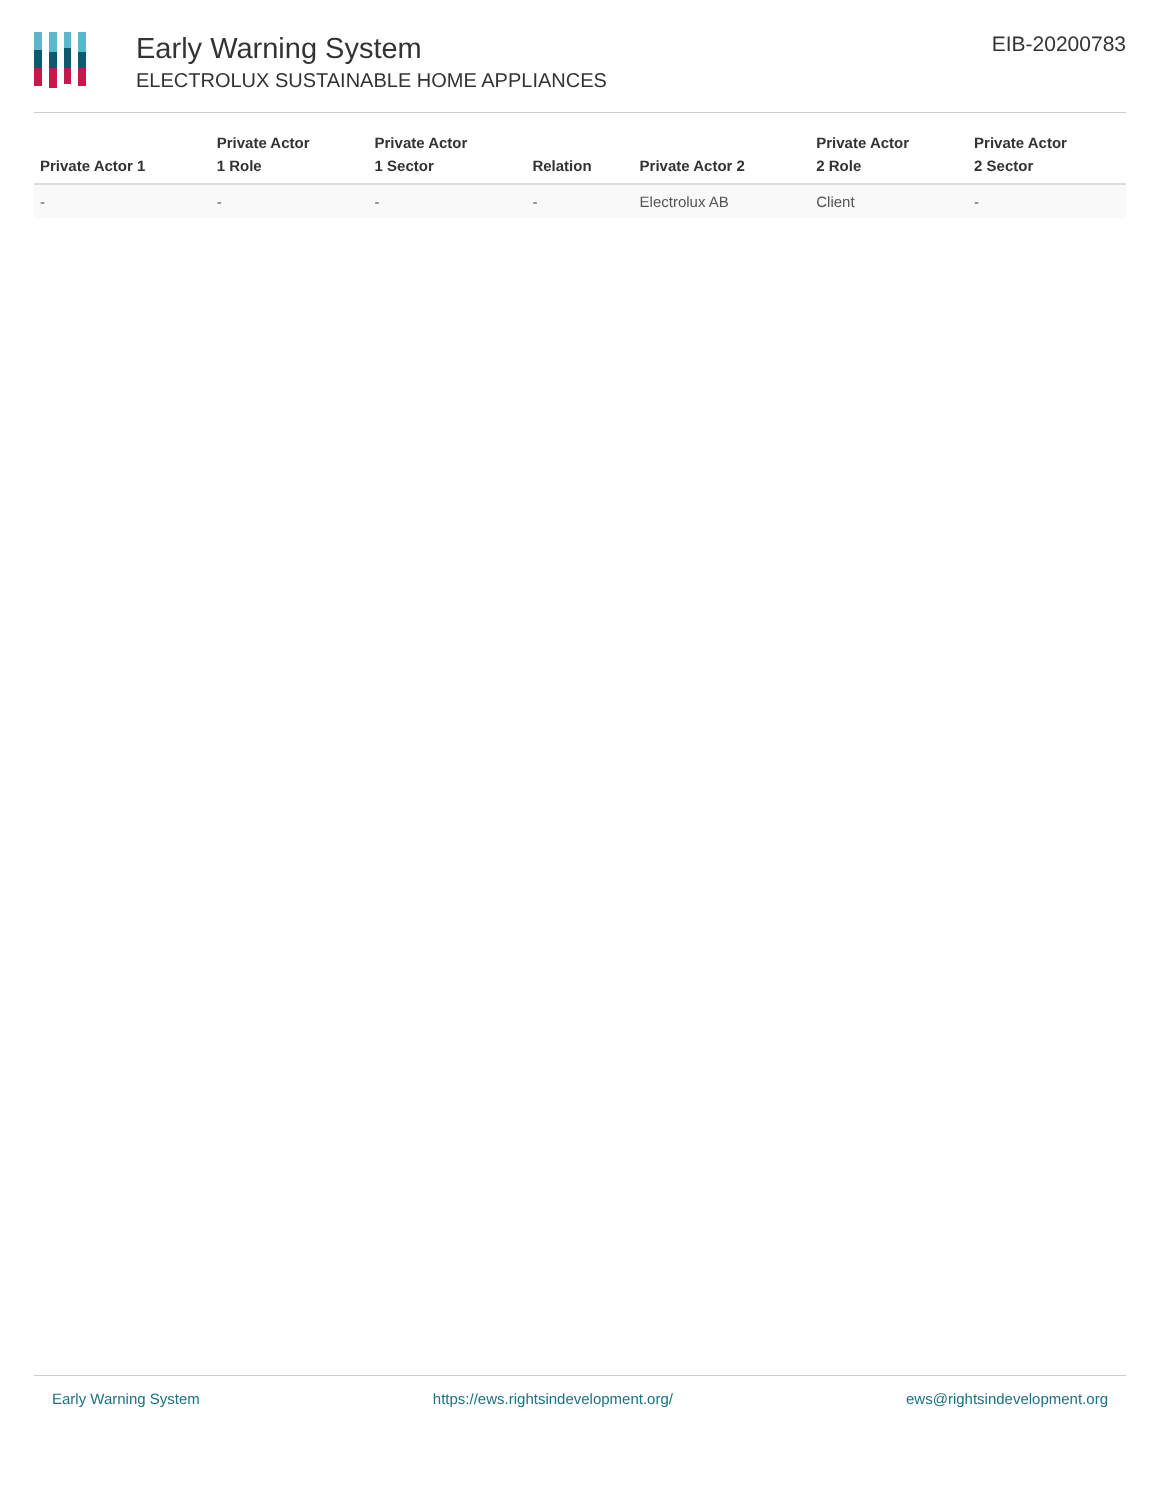Early Warning System
ELECTROLUX SUSTAINABLE HOME APPLIANCES
EIB-20200783
| Private Actor 1 | Private Actor 1 Role | Private Actor 1 Sector | Relation | Private Actor 2 | Private Actor 2 Role | Private Actor 2 Sector |
| --- | --- | --- | --- | --- | --- | --- |
| - | - | - | - | Electrolux AB | Client | - |
Early Warning System https://ews.rightsindevelopment.org/ ews@rightsindevelopment.org